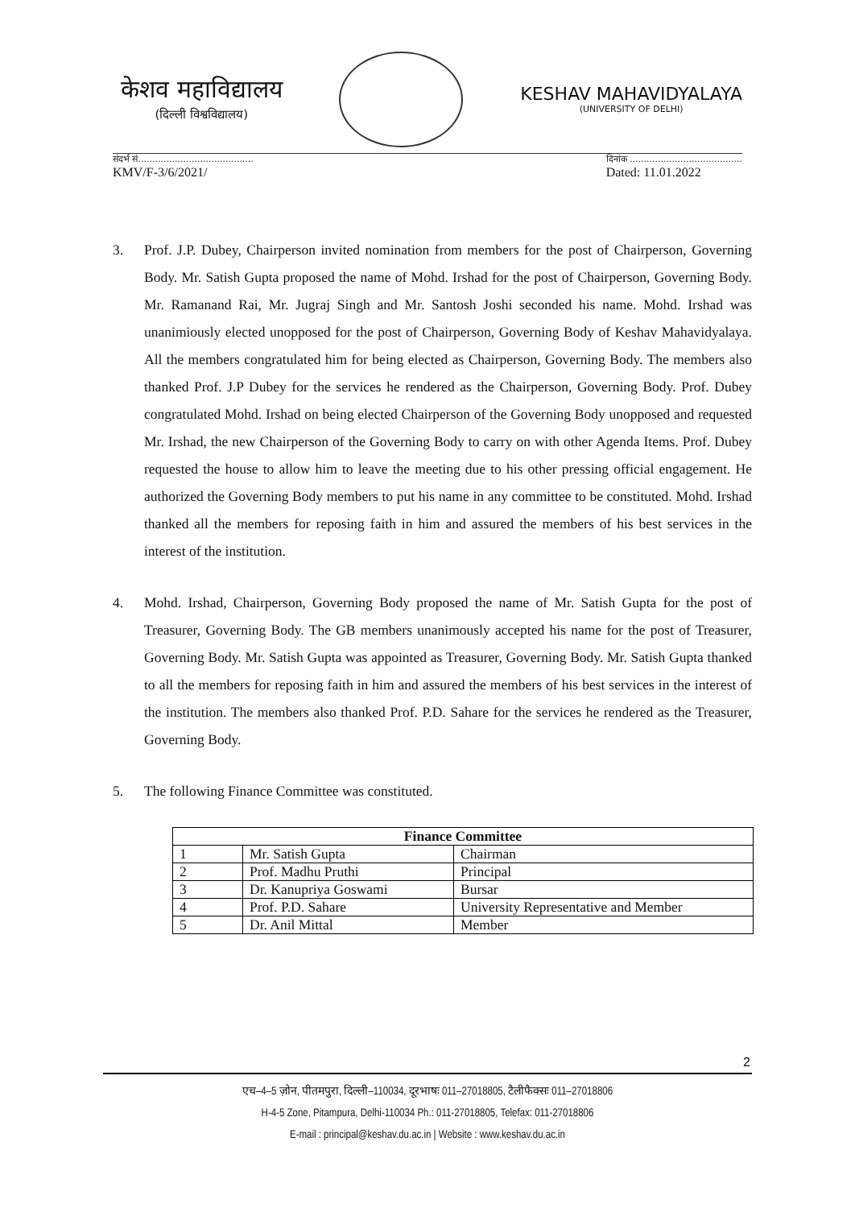केशव महाविद्यालय
(दिल्ली विश्वविद्यालय)
KESHAV MAHAVIDYALAYA
(UNIVERSITY OF DELHI)
संदर्भ सं.........................................
KMV/F-3/6/2021/
दिनांक ........................................
Dated: 11.01.2022
3. Prof. J.P. Dubey, Chairperson invited nomination from members for the post of Chairperson, Governing Body. Mr. Satish Gupta proposed the name of Mohd. Irshad for the post of Chairperson, Governing Body. Mr. Ramanand Rai, Mr. Jugraj Singh and Mr. Santosh Joshi seconded his name. Mohd. Irshad was unanimiously elected unopposed for the post of Chairperson, Governing Body of Keshav Mahavidyalaya. All the members congratulated him for being elected as Chairperson, Governing Body. The members also thanked Prof. J.P Dubey for the services he rendered as the Chairperson, Governing Body. Prof. Dubey congratulated Mohd. Irshad on being elected Chairperson of the Governing Body unopposed and requested Mr. Irshad, the new Chairperson of the Governing Body to carry on with other Agenda Items. Prof. Dubey requested the house to allow him to leave the meeting due to his other pressing official engagement. He authorized the Governing Body members to put his name in any committee to be constituted. Mohd. Irshad thanked all the members for reposing faith in him and assured the members of his best services in the interest of the institution.
4. Mohd. Irshad, Chairperson, Governing Body proposed the name of Mr. Satish Gupta for the post of Treasurer, Governing Body. The GB members unanimously accepted his name for the post of Treasurer, Governing Body. Mr. Satish Gupta was appointed as Treasurer, Governing Body. Mr. Satish Gupta thanked to all the members for reposing faith in him and assured the members of his best services in the interest of the institution. The members also thanked Prof. P.D. Sahare for the services he rendered as the Treasurer, Governing Body.
5. The following Finance Committee was constituted.
| Finance Committee | | |
| --- | --- | --- |
| 1 | Mr. Satish Gupta | Chairman |
| 2 | Prof. Madhu Pruthi | Principal |
| 3 | Dr. Kanupriya Goswami | Bursar |
| 4 | Prof. P.D. Sahare | University Representative and Member |
| 5 | Dr. Anil Mittal | Member |
2
एच–4–5 ज़ोन, पीतमपुरा, दिल्ली–110034, दूरभाषः 011–27018805, टैलीफैक्सः 011–27018806
H-4-5 Zone, Pitampura, Delhi-110034 Ph.: 011-27018805, Telefax: 011-27018806
E-mail : principal@keshav.du.ac.in | Website : www.keshav.du.ac.in